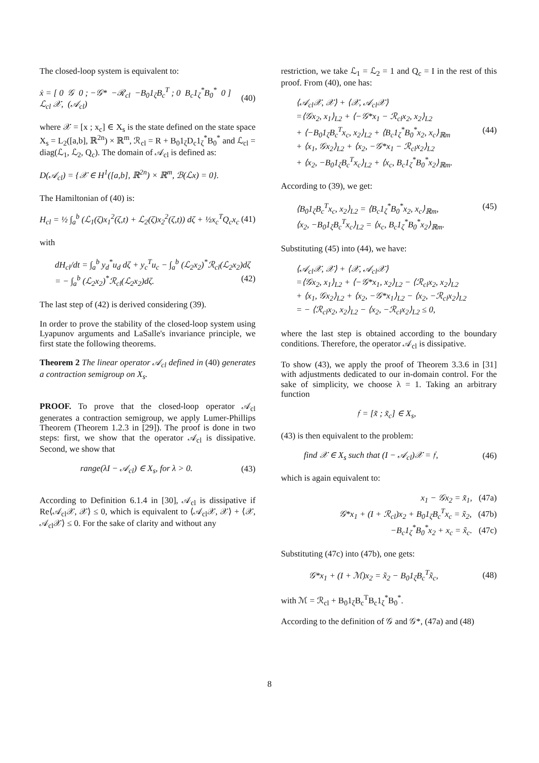The closed-loop system is equivalent to:
ẋ = [ 0 𝒢 0 ; −𝒢* −ℛ<sub>cl</sub> −B<sub>0</sub>1<sub>ζ</sub>B<sub>c</sub><sup>T</sup> ; 0 B<sub>c</sub>1<sub>ζ</sub><sup>*</sup>B<sub>0</sub><sup>*</sup> 0 ] ℒ<sub>cl</sub> 𝒳, (𝒜<sub>cl</sub>) (40)
where 𝒳 = [x ; x<sub>c</sub>] ∈ X<sub>s</sub> is the state defined on the state space X<sub>s</sub> = L<sub>2</sub>([a,b], ℝ<sup>2n</sup>) × ℝ<sup>m</sup>, ℛ<sub>cl</sub> = R + B<sub>0</sub>1<sub>ζ</sub>D<sub>c</sub>1<sub>ζ</sub><sup>*</sup>B<sub>0</sub><sup>*</sup> and ℒ<sub>cl</sub> = diag(ℒ<sub>1</sub>, ℒ<sub>2</sub>, Q<sub>c</sub>). The domain of 𝒜<sub>cl</sub> is defined as:
D(𝒜<sub>cl</sub>) = {𝒳 ∈ H<sup>1</sup>([a,b], ℝ<sup>2n</sup>) × ℝ<sup>m</sup>, ℬ(ℒx) = 0}.
The Hamiltonian of (40) is:
H<sub>cl</sub> = ½ ∫<sub>a</sub><sup>b</sup> (ℒ<sub>1</sub>(ζ)x<sub>1</sub><sup>2</sup>(ζ,t) + ℒ<sub>2</sub>(ζ)x<sub>2</sub><sup>2</sup>(ζ,t)) dζ + ½x<sub>c</sub><sup>T</sup>Q<sub>c</sub>x<sub>c</sub> (41)
with
dH<sub>cl</sub>/dt = ∫<sub>a</sub><sup>b</sup> y<sub>d</sub><sup>*</sup>u<sub>d</sub> dζ + y<sub>c</sub><sup>T</sup>u<sub>c</sub> − ∫<sub>a</sub><sup>b</sup> (ℒ<sub>2</sub>x<sub>2</sub>)<sup>*</sup>ℛ<sub>cl</sub>(ℒ<sub>2</sub>x<sub>2</sub>)dζ
= − ∫<sub>a</sub><sup>b</sup> (ℒ<sub>2</sub>x<sub>2</sub>)<sup>*</sup>ℛ<sub>cl</sub>(ℒ<sub>2</sub>x<sub>2</sub>)dζ. (42)
The last step of (42) is derived considering (39).
In order to prove the stability of the closed-loop system using Lyapunov arguments and LaSalle's invariance principle, we first state the following theorems.
Theorem 2 The linear operator 𝒜<sub>cl</sub> defined in (40) generates a contraction semigroup on X<sub>s</sub>.
PROOF. To prove that the closed-loop operator 𝒜<sub>cl</sub> generates a contraction semigroup, we apply Lumer-Phillips Theorem (Theorem 1.2.3 in [29]). The proof is done in two steps: first, we show that the operator 𝒜<sub>cl</sub> is dissipative. Second, we show that
range(λI − 𝒜<sub>cl</sub>) ∈ X<sub>s</sub>, for λ > 0. (43)
According to Definition 6.1.4 in [30], 𝒜<sub>cl</sub> is dissipative if Re⟨𝒜<sub>cl</sub>𝒳, 𝒳⟩ ≤ 0, which is equivalent to ⟨𝒜<sub>cl</sub>𝒳, 𝒳⟩ + ⟨𝒳, 𝒜<sub>cl</sub>𝒳⟩ ≤ 0. For the sake of clarity and without any
restriction, we take ℒ<sub>1</sub> = ℒ<sub>2</sub> = 1 and Q<sub>c</sub> = I in the rest of this proof. From (40), one has:
⟨𝒜<sub>cl</sub>𝒳, 𝒳⟩ + ⟨𝒳, 𝒜<sub>cl</sub>𝒳⟩
=⟨𝒢x<sub>2</sub>, x<sub>1</sub>⟩<sub>L2</sub> + ⟨−𝒢*x<sub>1</sub> − ℛ<sub>cl</sub>x<sub>2</sub>, x<sub>2</sub>⟩<sub>L2</sub>
+ ⟨−B<sub>0</sub>1<sub>ζ</sub>B<sub>c</sub><sup>T</sup>x<sub>c</sub>, x<sub>2</sub>⟩<sub>L2</sub> + ⟨B<sub>c</sub>1<sub>ζ</sub><sup>*</sup>B<sub>0</sub><sup>*</sup>x<sub>2</sub>, x<sub>c</sub>⟩<sub>ℝm</sub> (44)
+ ⟨x<sub>1</sub>, 𝒢x<sub>2</sub>⟩<sub>L2</sub> + ⟨x<sub>2</sub>, −𝒢*x<sub>1</sub> − ℛ<sub>cl</sub>x<sub>2</sub>⟩<sub>L2</sub>
+ ⟨x<sub>2</sub>, −B<sub>0</sub>1<sub>ζ</sub>B<sub>c</sub><sup>T</sup>x<sub>c</sub>⟩<sub>L2</sub> + ⟨x<sub>c</sub>, B<sub>c</sub>1<sub>ζ</sub><sup>*</sup>B<sub>0</sub><sup>*</sup>x<sub>2</sub>⟩<sub>ℝm</sub>.
According to (39), we get:
⟨B<sub>0</sub>1<sub>ζ</sub>B<sub>c</sub><sup>T</sup>x<sub>c</sub>, x<sub>2</sub>⟩<sub>L2</sub> = ⟨B<sub>c</sub>1<sub>ζ</sub><sup>*</sup>B<sub>0</sub><sup>*</sup>x<sub>2</sub>, x<sub>c</sub>⟩<sub>ℝm</sub>, (45)
⟨x<sub>2</sub>, −B<sub>0</sub>1<sub>ζ</sub>B<sub>c</sub><sup>T</sup>x<sub>c</sub>⟩<sub>L2</sub> = ⟨x<sub>c</sub>, B<sub>c</sub>1<sub>ζ</sub><sup>*</sup>B<sub>0</sub><sup>*</sup>x<sub>2</sub>⟩<sub>ℝm</sub>.
Substituting (45) into (44), we have:
⟨𝒜<sub>cl</sub>𝒳, 𝒳⟩ + ⟨𝒳, 𝒜<sub>cl</sub>𝒳⟩
=⟨𝒢x<sub>2</sub>, x<sub>1</sub>⟩<sub>L2</sub> + ⟨−𝒢*x<sub>1</sub>, x<sub>2</sub>⟩<sub>L2</sub> − ⟨ℛ<sub>cl</sub>x<sub>2</sub>, x<sub>2</sub>⟩<sub>L2</sub>
+ ⟨x<sub>1</sub>, 𝒢x<sub>2</sub>⟩<sub>L2</sub> + ⟨x<sub>2</sub>, −𝒢*x<sub>1</sub>⟩<sub>L2</sub> − ⟨x<sub>2</sub>, −ℛ<sub>cl</sub>x<sub>2</sub>⟩<sub>L2</sub>
= − ⟨ℛ<sub>cl</sub>x<sub>2</sub>, x<sub>2</sub>⟩<sub>L2</sub> − ⟨x<sub>2</sub>, −ℛ<sub>cl</sub>x<sub>2</sub>⟩<sub>L2</sub> ≤ 0,
where the last step is obtained according to the boundary conditions. Therefore, the operator 𝒜<sub>cl</sub> is dissipative.
To show (43), we apply the proof of Theorem 3.3.6 in [31] with adjustments dedicated to our in-domain control. For the sake of simplicity, we choose λ = 1. Taking an arbitrary function
𝔣 = [x̃ ; x̃<sub>c</sub>] ∈ X<sub>s</sub>,
(43) is then equivalent to the problem:
find 𝒳 ∈ X<sub>s</sub> such that (I − 𝒜<sub>cl</sub>)𝒳 = 𝔣, (46)
which is again equivalent to:
x<sub>1</sub> − 𝒢x<sub>2</sub> = x̃<sub>1</sub>, (47a)
𝒢*x<sub>1</sub> + (I + ℛ<sub>cl</sub>)x<sub>2</sub> + B<sub>0</sub>1<sub>ζ</sub>B<sub>c</sub><sup>T</sup>x<sub>c</sub> = x̃<sub>2</sub>, (47b)
−B<sub>c</sub>1<sub>ζ</sub><sup>*</sup>B<sub>0</sub><sup>*</sup>x<sub>2</sub> + x<sub>c</sub> = x̃<sub>c</sub>. (47c)
Substituting (47c) into (47b), one gets:
𝒢*x<sub>1</sub> + (I + ℳ)x<sub>2</sub> = x̃<sub>2</sub> − B<sub>0</sub>1<sub>ζ</sub>B<sub>c</sub><sup>T</sup>x̃<sub>c</sub>, (48)
with ℳ = ℛ<sub>cl</sub> + B<sub>0</sub>1<sub>ζ</sub>B<sub>c</sub><sup>T</sup>B<sub>c</sub>1<sub>ζ</sub><sup>*</sup>B<sub>0</sub><sup>*</sup>.
According to the definition of 𝒢 and 𝒢*, (47a) and (48)
8